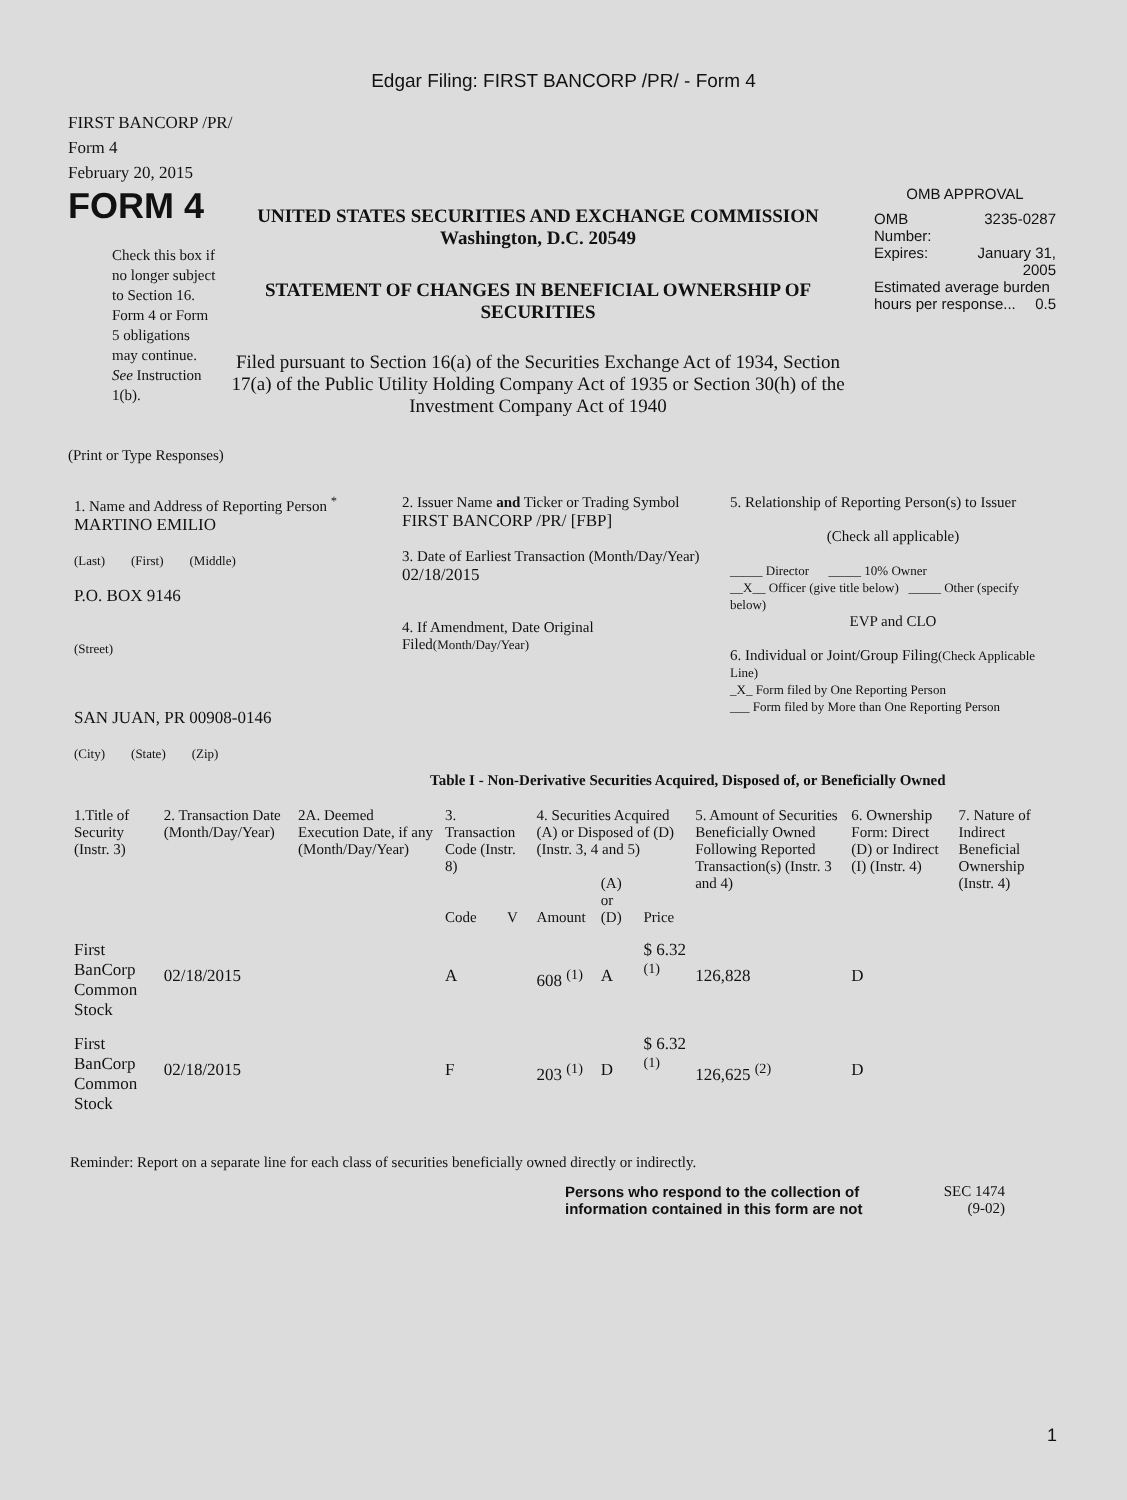Edgar Filing: FIRST BANCORP /PR/ - Form 4
FIRST BANCORP /PR/
Form 4
February 20, 2015
FORM 4
Check this box if no longer subject to Section 16. Form 4 or Form 5 obligations may continue. See Instruction 1(b).
UNITED STATES SECURITIES AND EXCHANGE COMMISSION
Washington, D.C. 20549
STATEMENT OF CHANGES IN BENEFICIAL OWNERSHIP OF SECURITIES
Filed pursuant to Section 16(a) of the Securities Exchange Act of 1934, Section 17(a) of the Public Utility Holding Company Act of 1935 or Section 30(h) of the Investment Company Act of 1940
OMB APPROVAL
| OMB Number: | 3235-0287 |
| Expires: | January 31, 2005 |
| Estimated average burden hours per response... 0.5 | |
(Print or Type Responses)
| 1. Name and Address of Reporting Person <sup>*</sup> MARTINO EMILIO (Last) (First) (Middle) P.O. BOX 9146 (Street) SAN JUAN, PR 00908-0146 (City) (State) (Zip) | 2. Issuer Name and Ticker or Trading Symbol FIRST BANCORP /PR/ [FBP] 3. Date of Earliest Transaction (Month/Day/Year) 02/18/2015 4. If Amendment, Date Original Filed (Month/Day/Year) | 5. Relationship of Reporting Person(s) to Issuer (Check all applicable) _____ Director _____ 10% Owner __X__ Officer (give title below) _____ Other (specify below) EVP and CLO 6. Individual or Joint/Group Filing (Check Applicable Line) _X_ Form filed by One Reporting Person ___ Form filed by More than One Reporting Person |
Table I - Non-Derivative Securities Acquired, Disposed of, or Beneficially Owned
| 1.Title of Security (Instr. 3) | 2. Transaction Date (Month/Day/Year) | 2A. Deemed Execution Date, if any (Month/Day/Year) | 3. Transaction Code (Instr. 8) | | 4. Securities Acquired (A) or Disposed of (D) (Instr. 3, 4 and 5) | | | 5. Amount of Securities Beneficially Owned Following Reported Transaction(s) (Instr. 3 and 4) | 6. Ownership Form: Direct (D) or Indirect (I) (Instr. 4) | 7. Nature of Indirect Beneficial Ownership (Instr. 4) |
| --- | --- | --- | --- | --- | --- | --- | --- | --- | --- | --- |
| | | | Code | V | Amount | (A) or (D) | Price | | | |
| First BanCorp Common Stock | 02/18/2015 | | A | | 608 <sup>(1)</sup> | A | $ 6.32 <sup>(1)</sup> | 126,828 | D | |
| First BanCorp Common Stock | 02/18/2015 | | F | | 203 <sup>(1)</sup> | D | $ 6.32 <sup>(1)</sup> | 126,625 <sup>(2)</sup> | D | |
Reminder: Report on a separate line for each class of securities beneficially owned directly or indirectly.
Persons who respond to the collection of information contained in this form are not
SEC 1474
(9-02)
1